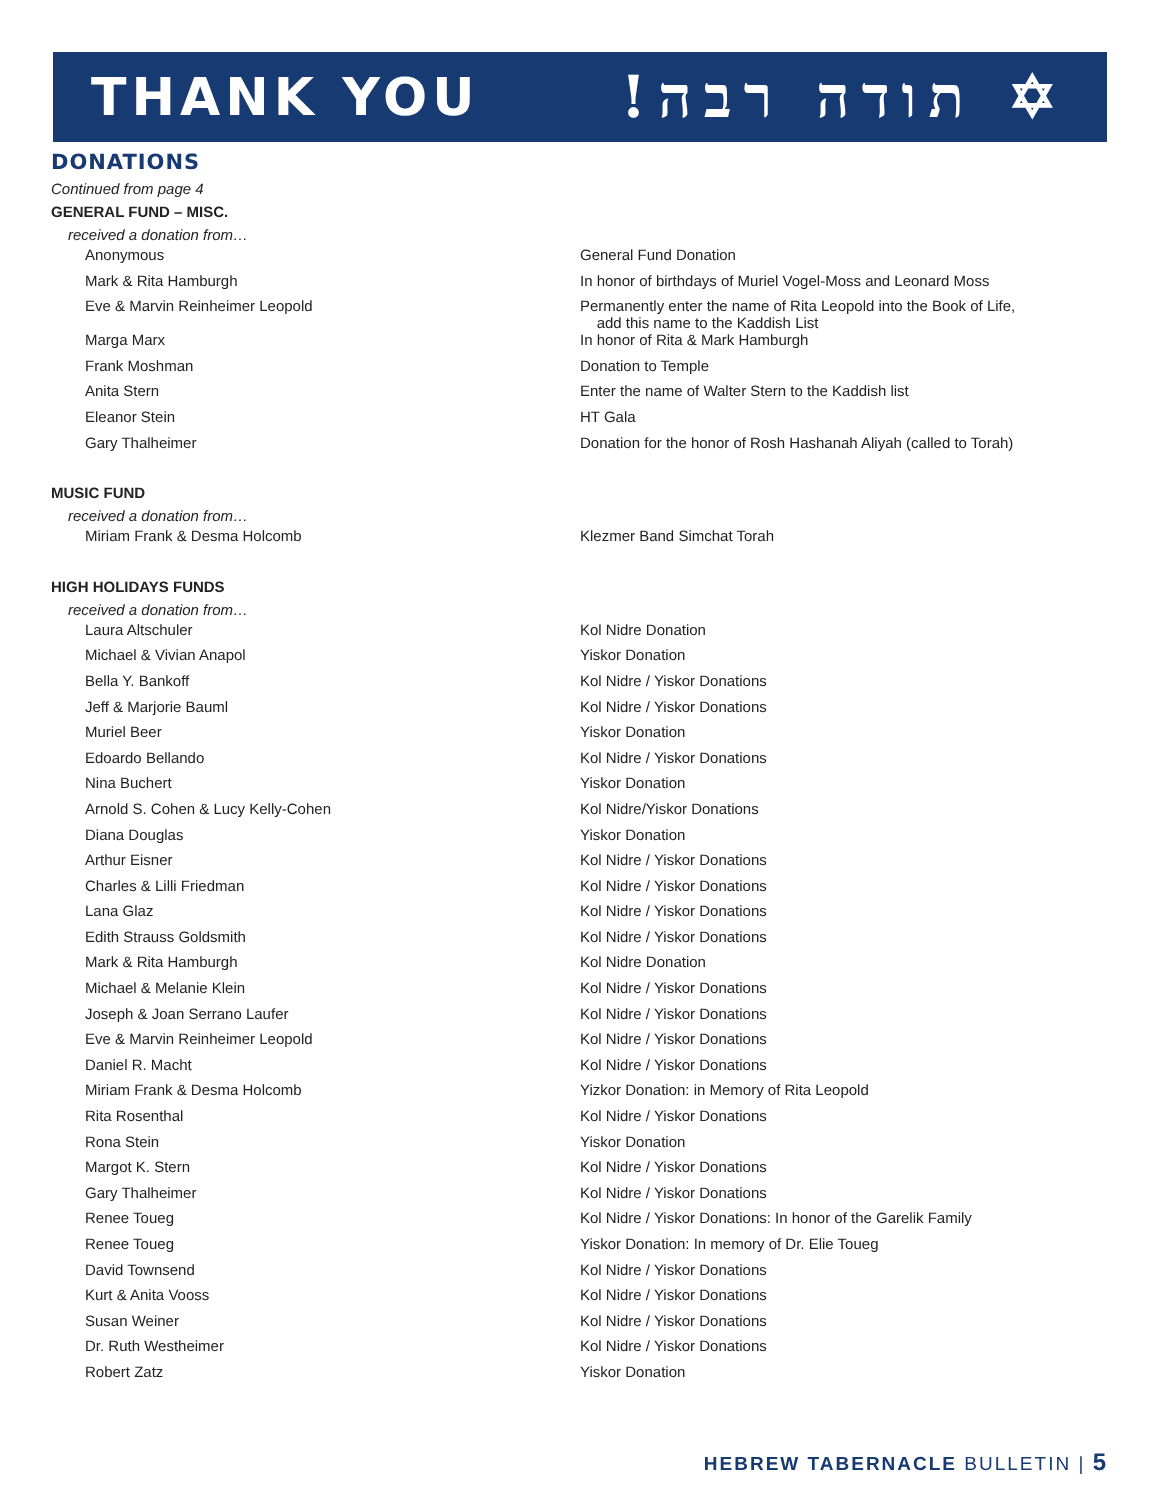THANK YOU !תודה רבה ✡
DONATIONS
Continued from page 4
GENERAL FUND – MISC.
received a donation from…
| Anonymous | General Fund Donation |
| Mark & Rita Hamburgh | In honor of birthdays of Muriel Vogel-Moss and Leonard Moss |
| Eve & Marvin Reinheimer Leopold | Permanently enter the name of Rita Leopold into the Book of Life, add this name to the Kaddish List |
| Marga Marx | In honor of Rita & Mark Hamburgh |
| Frank Moshman | Donation to Temple |
| Anita Stern | Enter the name of Walter Stern to the Kaddish list |
| Eleanor Stein | HT Gala |
| Gary Thalheimer | Donation for the honor of Rosh Hashanah Aliyah (called to Torah) |
MUSIC FUND
received a donation from…
| Miriam Frank & Desma Holcomb | Klezmer Band Simchat Torah |
HIGH HOLIDAYS FUNDS
received a donation from…
| Laura Altschuler | Kol Nidre Donation |
| Michael & Vivian Anapol | Yiskor Donation |
| Bella Y. Bankoff | Kol Nidre / Yiskor Donations |
| Jeff & Marjorie Bauml | Kol Nidre / Yiskor Donations |
| Muriel Beer | Yiskor Donation |
| Edoardo Bellando | Kol Nidre / Yiskor Donations |
| Nina Buchert | Yiskor Donation |
| Arnold S. Cohen & Lucy Kelly-Cohen | Kol Nidre/Yiskor Donations |
| Diana Douglas | Yiskor Donation |
| Arthur Eisner | Kol Nidre / Yiskor Donations |
| Charles & Lilli Friedman | Kol Nidre / Yiskor Donations |
| Lana Glaz | Kol Nidre / Yiskor Donations |
| Edith Strauss Goldsmith | Kol Nidre / Yiskor Donations |
| Mark & Rita Hamburgh | Kol Nidre Donation |
| Michael & Melanie Klein | Kol Nidre / Yiskor Donations |
| Joseph & Joan Serrano Laufer | Kol Nidre / Yiskor Donations |
| Eve & Marvin Reinheimer Leopold | Kol Nidre / Yiskor Donations |
| Daniel R. Macht | Kol Nidre / Yiskor Donations |
| Miriam Frank & Desma Holcomb | Yizkor Donation: in Memory of Rita Leopold |
| Rita Rosenthal | Kol Nidre / Yiskor Donations |
| Rona Stein | Yiskor Donation |
| Margot K. Stern | Kol Nidre / Yiskor Donations |
| Gary Thalheimer | Kol Nidre / Yiskor Donations |
| Renee Toueg | Kol Nidre / Yiskor Donations: In honor of the Garelik Family |
| Renee Toueg | Yiskor Donation: In memory of Dr. Elie Toueg |
| David Townsend | Kol Nidre / Yiskor Donations |
| Kurt & Anita Vooss | Kol Nidre / Yiskor Donations |
| Susan Weiner | Kol Nidre / Yiskor Donations |
| Dr. Ruth Westheimer | Kol Nidre / Yiskor Donations |
| Robert Zatz | Yiskor Donation |
HEBREW TABERNACLE BULLETIN | 5